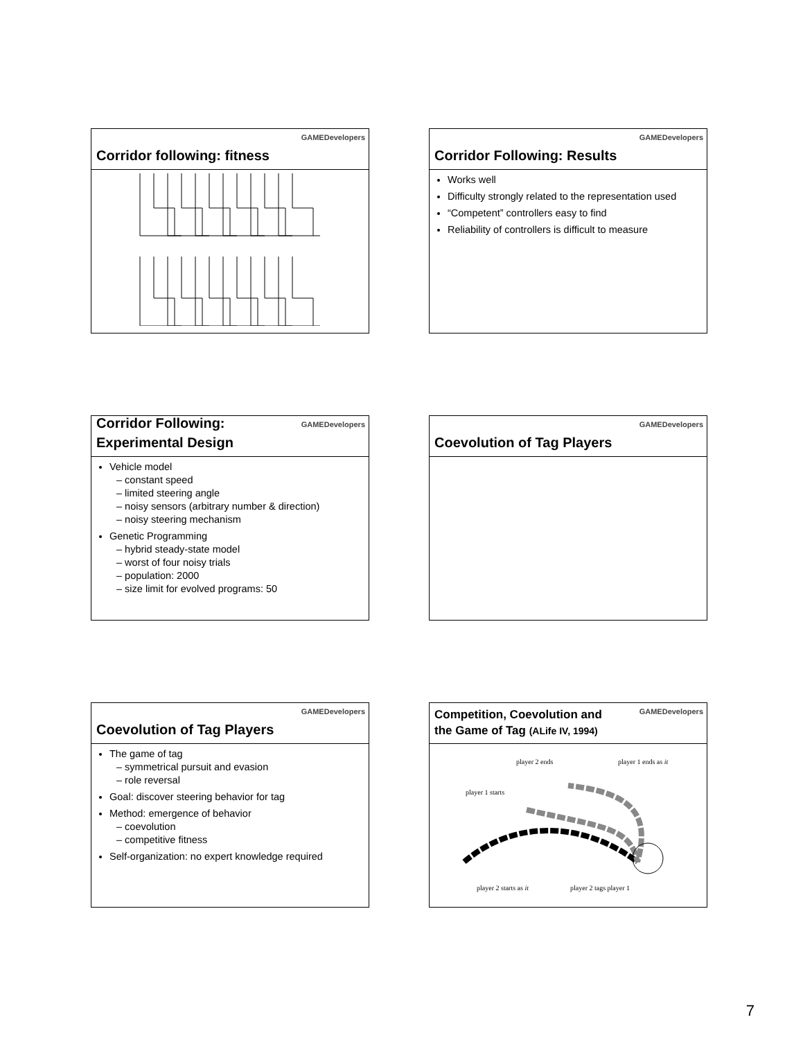GAMEDevelopers
Corridor following: fitness
GAMEDevelopers
Corridor Following: Results
Works well
Difficulty strongly related to the representation used
“Competent” controllers easy to find
Reliability of controllers is difficult to measure
GAMEDevelopers
Corridor Following:
Experimental Design
Vehicle model
– constant speed
– limited steering angle
– noisy sensors (arbitrary number & direction)
– noisy steering mechanism
Genetic Programming
– hybrid steady-state model
– worst of four noisy trials
– population: 2000
– size limit for evolved programs: 50
GAMEDevelopers
Coevolution of Tag Players
GAMEDevelopers
Coevolution of Tag Players
The game of tag
– symmetrical pursuit and evasion
– role reversal
Goal: discover steering behavior for tag
Method: emergence of behavior
– coevolution
– competitive fitness
Self-organization: no expert knowledge required
GAMEDevelopers
Competition, Coevolution and
the Game of Tag (ALife IV, 1994)
player 2 ends player 1 ends as it
player 1 starts
player 2 starts as it player 2 tags player 1
7